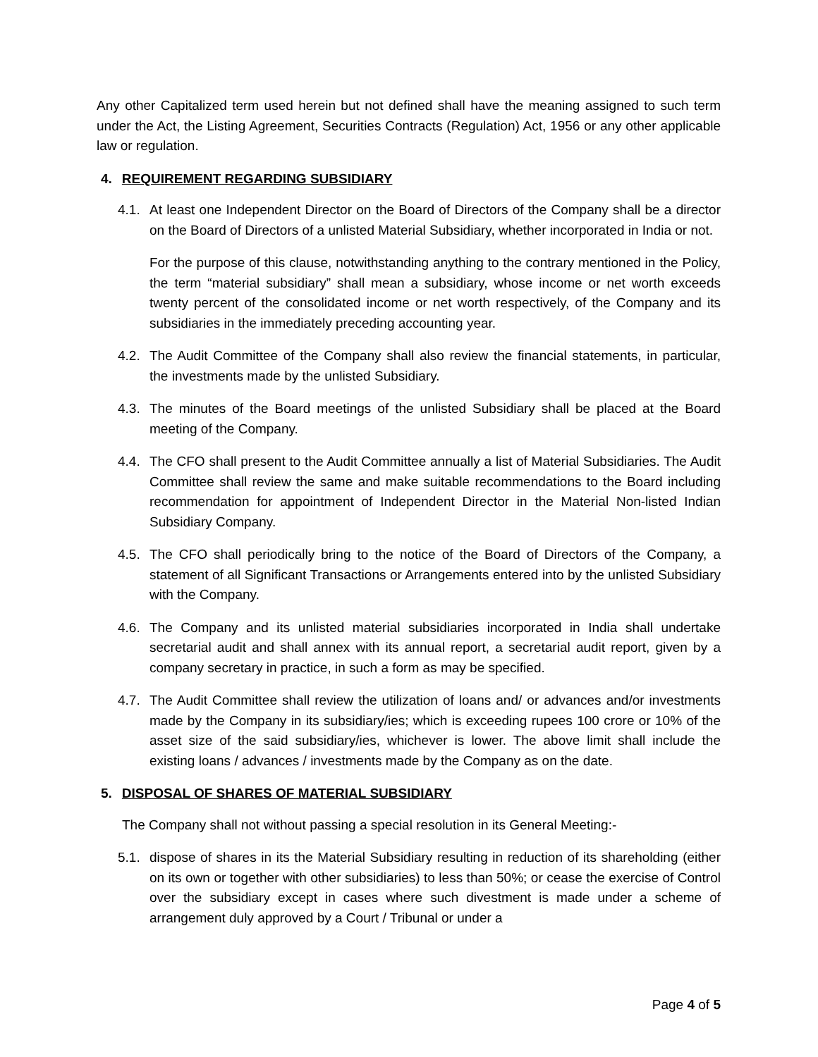Any other Capitalized term used herein but not defined shall have the meaning assigned to such term under the Act, the Listing Agreement, Securities Contracts (Regulation) Act, 1956 or any other applicable law or regulation.
4. REQUIREMENT REGARDING SUBSIDIARY
4.1.
At least one Independent Director on the Board of Directors of the Company shall be a director on the Board of Directors of a unlisted Material Subsidiary, whether incorporated in India or not.
For the purpose of this clause, notwithstanding anything to the contrary mentioned in the Policy, the term “material subsidiary” shall mean a subsidiary, whose income or net worth exceeds twenty percent of the consolidated income or net worth respectively, of the Company and its subsidiaries in the immediately preceding accounting year.
4.2.
The Audit Committee of the Company shall also review the financial statements, in particular, the investments made by the unlisted Subsidiary.
4.3.
The minutes of the Board meetings of the unlisted Subsidiary shall be placed at the Board meeting of the Company.
4.4.
The CFO shall present to the Audit Committee annually a list of Material Subsidiaries. The Audit Committee shall review the same and make suitable recommendations to the Board including recommendation for appointment of Independent Director in the Material Non-listed Indian Subsidiary Company.
4.5.
The CFO shall periodically bring to the notice of the Board of Directors of the Company, a statement of all Significant Transactions or Arrangements entered into by the unlisted Subsidiary with the Company.
4.6.
The Company and its unlisted material subsidiaries incorporated in India shall undertake secretarial audit and shall annex with its annual report, a secretarial audit report, given by a company secretary in practice, in such a form as may be specified.
4.7.
The Audit Committee shall review the utilization of loans and/ or advances and/or investments made by the Company in its subsidiary/ies; which is exceeding rupees 100 crore or 10% of the asset size of the said subsidiary/ies, whichever is lower. The above limit shall include the existing loans / advances / investments made by the Company as on the date.
5. DISPOSAL OF SHARES OF MATERIAL SUBSIDIARY
The Company shall not without passing a special resolution in its General Meeting:-
5.1.
dispose of shares in its the Material Subsidiary resulting in reduction of its shareholding (either on its own or together with other subsidiaries) to less than 50%; or cease the exercise of Control over the subsidiary except in cases where such divestment is made under a scheme of arrangement duly approved by a Court / Tribunal or under a
Page 4 of 5